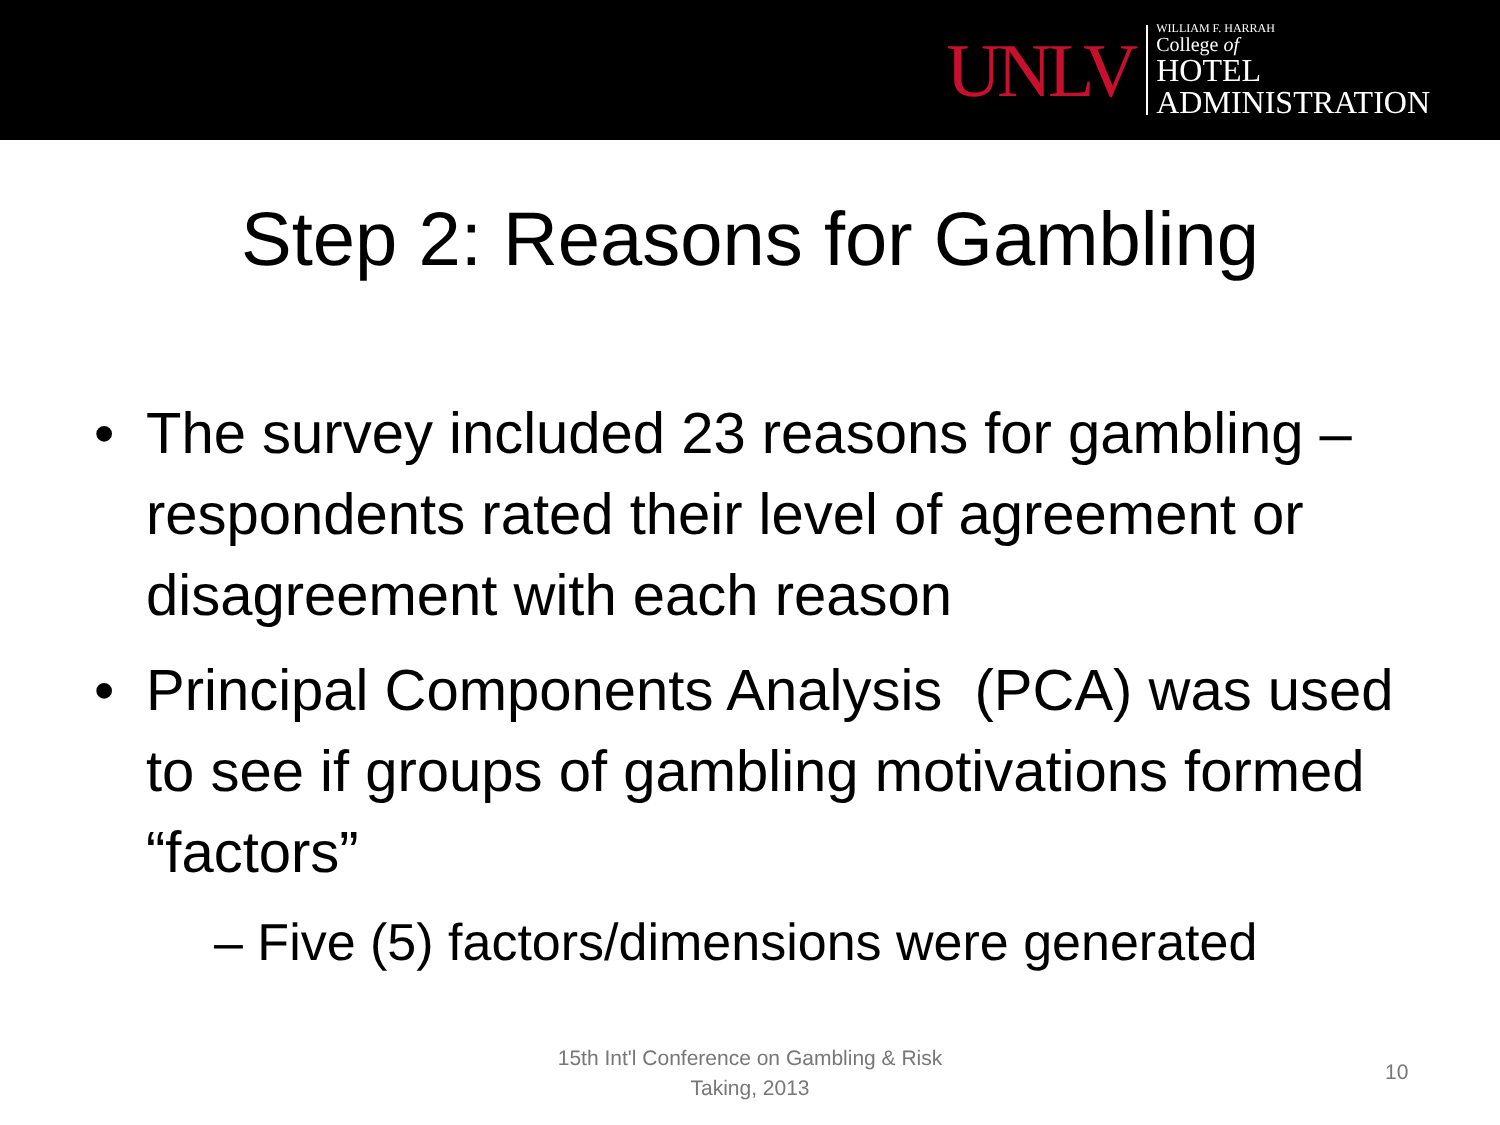UNLV
WILLIAM F. HARRAH
College of
HOTEL
ADMINISTRATION
Step 2: Reasons for Gambling
• The survey included 23 reasons for gambling – respondents rated their level of agreement or disagreement with each reason
• Principal Components Analysis (PCA) was used to see if groups of gambling motivations formed “factors”
– Five (5) factors/dimensions were generated
15th Int'l Conference on Gambling & Risk Taking, 2013
10